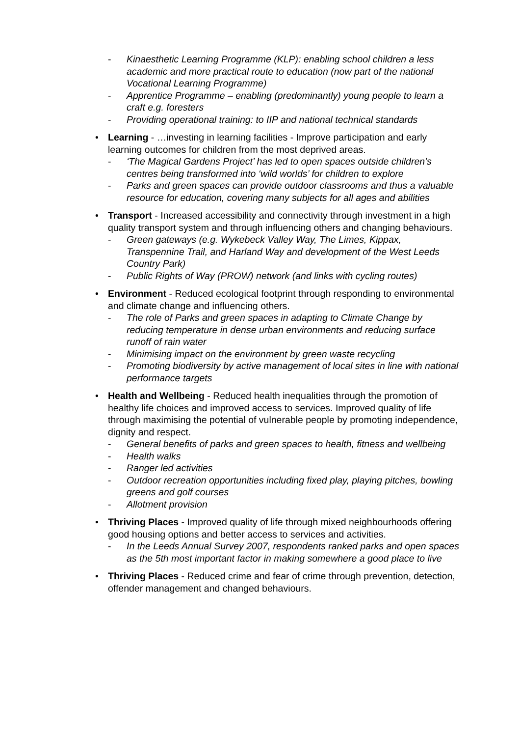- Kinaesthetic Learning Programme (KLP): enabling school children a less academic and more practical route to education (now part of the national Vocational Learning Programme)
- Apprentice Programme – enabling (predominantly) young people to learn a craft e.g. foresters
- Providing operational training: to IIP and national technical standards
• Learning - …investing in learning facilities - Improve participation and early learning outcomes for children from the most deprived areas.
- ‘The Magical Gardens Project’ has led to open spaces outside children’s centres being transformed into ‘wild worlds’ for children to explore
- Parks and green spaces can provide outdoor classrooms and thus a valuable resource for education, covering many subjects for all ages and abilities
• Transport - Increased accessibility and connectivity through investment in a high quality transport system and through influencing others and changing behaviours.
- Green gateways (e.g. Wykebeck Valley Way, The Limes, Kippax, Transpennine Trail, and Harland Way and development of the West Leeds Country Park)
- Public Rights of Way (PROW) network (and links with cycling routes)
• Environment - Reduced ecological footprint through responding to environmental and climate change and influencing others.
- The role of Parks and green spaces in adapting to Climate Change by reducing temperature in dense urban environments and reducing surface runoff of rain water
- Minimising impact on the environment by green waste recycling
- Promoting biodiversity by active management of local sites in line with national performance targets
• Health and Wellbeing - Reduced health inequalities through the promotion of healthy life choices and improved access to services. Improved quality of life through maximising the potential of vulnerable people by promoting independence, dignity and respect.
- General benefits of parks and green spaces to health, fitness and wellbeing
- Health walks
- Ranger led activities
- Outdoor recreation opportunities including fixed play, playing pitches, bowling greens and golf courses
- Allotment provision
• Thriving Places - Improved quality of life through mixed neighbourhoods offering good housing options and better access to services and activities.
- In the Leeds Annual Survey 2007, respondents ranked parks and open spaces as the 5th most important factor in making somewhere a good place to live
• Thriving Places - Reduced crime and fear of crime through prevention, detection, offender management and changed behaviours.